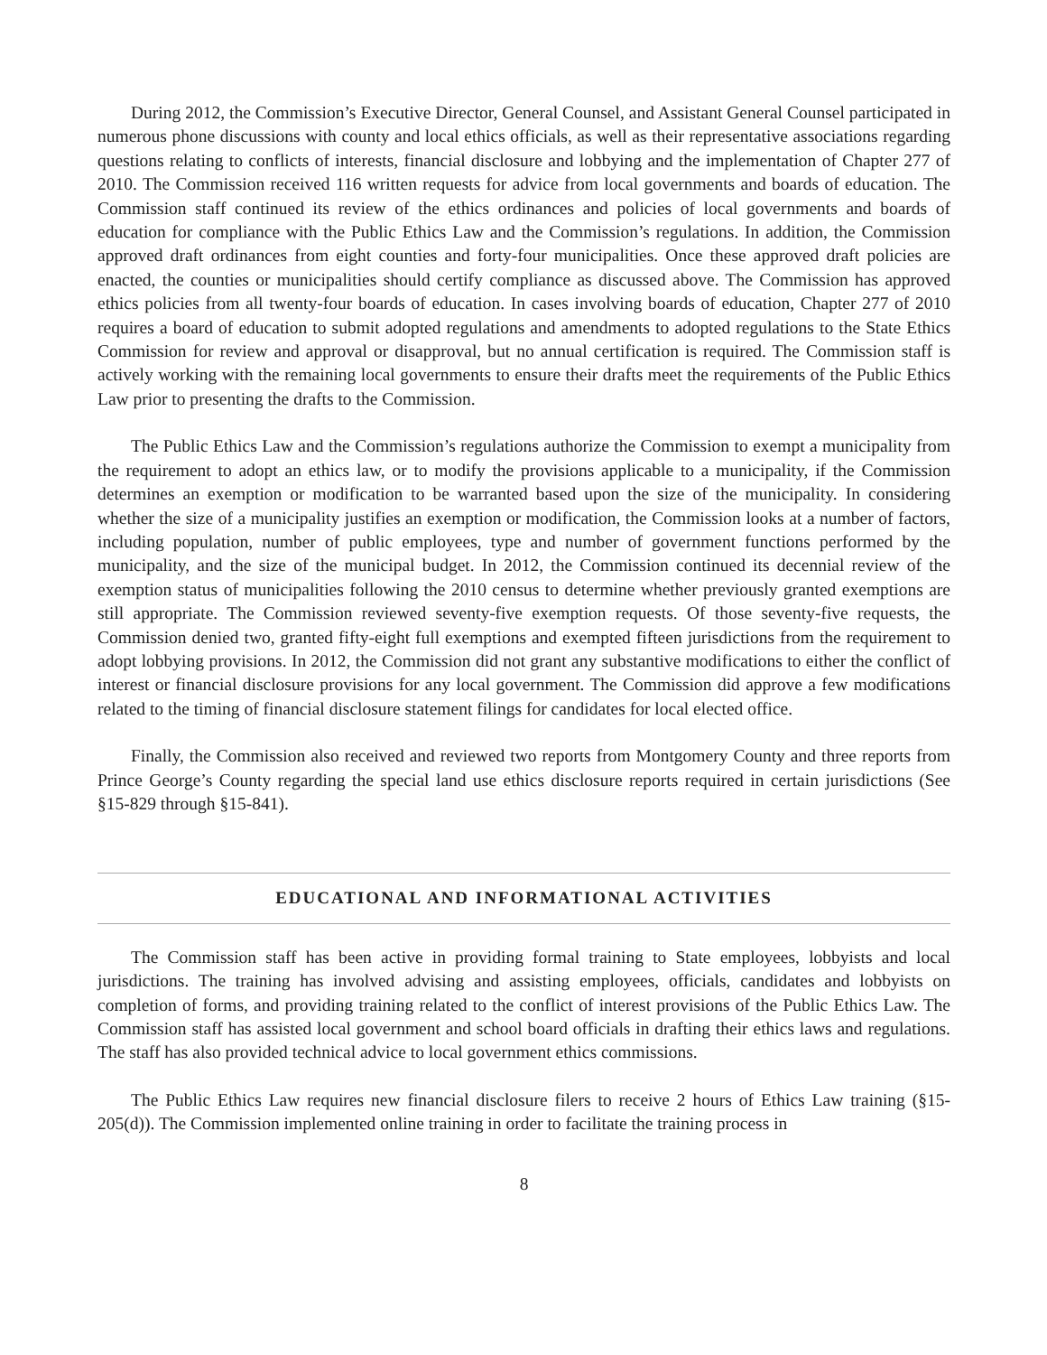During 2012, the Commission’s Executive Director, General Counsel, and Assistant General Counsel participated in numerous phone discussions with county and local ethics officials, as well as their representative associations regarding questions relating to conflicts of interests, financial disclosure and lobbying and the implementation of Chapter 277 of 2010. The Commission received 116 written requests for advice from local governments and boards of education. The Commission staff continued its review of the ethics ordinances and policies of local governments and boards of education for compliance with the Public Ethics Law and the Commission’s regulations. In addition, the Commission approved draft ordinances from eight counties and forty-four municipalities. Once these approved draft policies are enacted, the counties or municipalities should certify compliance as discussed above. The Commission has approved ethics policies from all twenty-four boards of education. In cases involving boards of education, Chapter 277 of 2010 requires a board of education to submit adopted regulations and amendments to adopted regulations to the State Ethics Commission for review and approval or disapproval, but no annual certification is required. The Commission staff is actively working with the remaining local governments to ensure their drafts meet the requirements of the Public Ethics Law prior to presenting the drafts to the Commission.
The Public Ethics Law and the Commission’s regulations authorize the Commission to exempt a municipality from the requirement to adopt an ethics law, or to modify the provisions applicable to a municipality, if the Commission determines an exemption or modification to be warranted based upon the size of the municipality. In considering whether the size of a municipality justifies an exemption or modification, the Commission looks at a number of factors, including population, number of public employees, type and number of government functions performed by the municipality, and the size of the municipal budget. In 2012, the Commission continued its decennial review of the exemption status of municipalities following the 2010 census to determine whether previously granted exemptions are still appropriate. The Commission reviewed seventy-five exemption requests. Of those seventy-five requests, the Commission denied two, granted fifty-eight full exemptions and exempted fifteen jurisdictions from the requirement to adopt lobbying provisions. In 2012, the Commission did not grant any substantive modifications to either the conflict of interest or financial disclosure provisions for any local government. The Commission did approve a few modifications related to the timing of financial disclosure statement filings for candidates for local elected office.
Finally, the Commission also received and reviewed two reports from Montgomery County and three reports from Prince George’s County regarding the special land use ethics disclosure reports required in certain jurisdictions (See §15-829 through §15-841).
EDUCATIONAL AND INFORMATIONAL ACTIVITIES
The Commission staff has been active in providing formal training to State employees, lobbyists and local jurisdictions. The training has involved advising and assisting employees, officials, candidates and lobbyists on completion of forms, and providing training related to the conflict of interest provisions of the Public Ethics Law. The Commission staff has assisted local government and school board officials in drafting their ethics laws and regulations. The staff has also provided technical advice to local government ethics commissions.
The Public Ethics Law requires new financial disclosure filers to receive 2 hours of Ethics Law training (§15-205(d)). The Commission implemented online training in order to facilitate the training process in
8